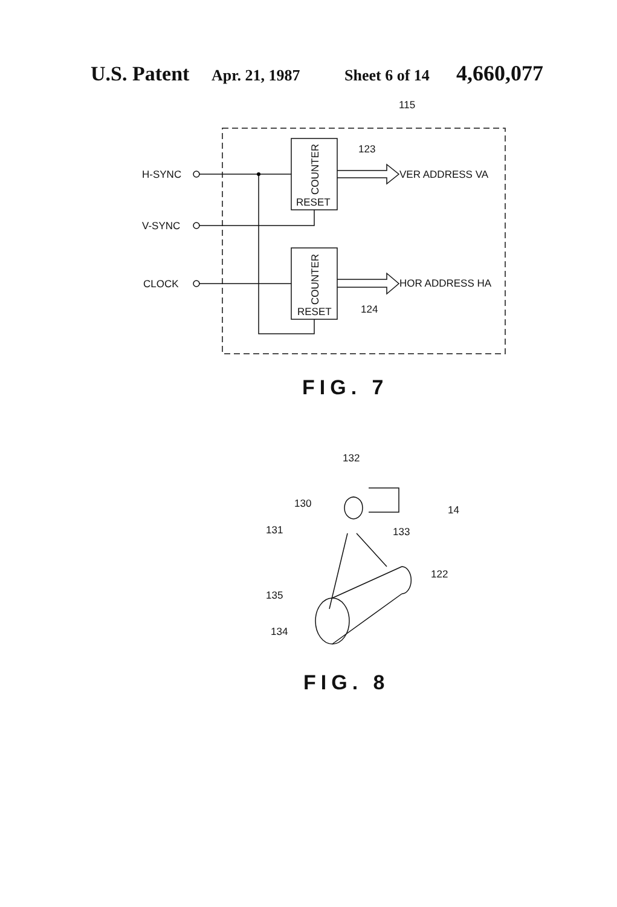U.S. Patent Apr. 21, 1987 Sheet 6 of 14 4,660,077
H-SYNC
V-SYNC
CLOCK
VER ADDRESS VA
HOR ADDRESS HA
RESET
RESET
115
123
124
COUNTER
COUNTER
132
130
131
14
133
122
135
134
FIG. 7
FIG. 8